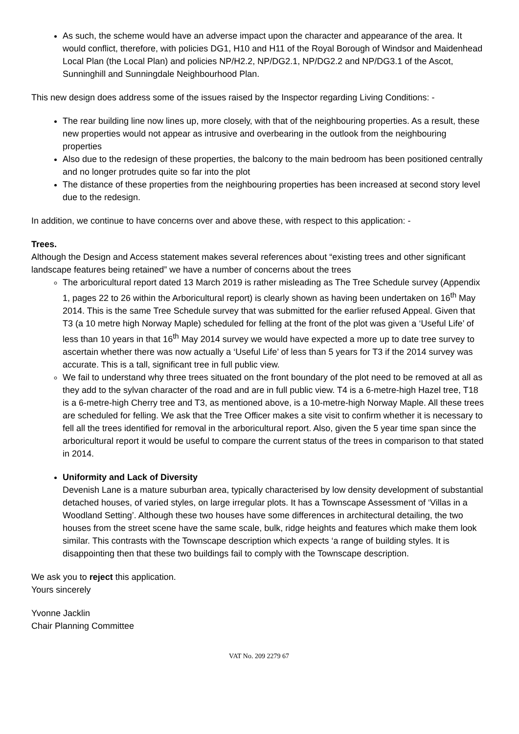As such, the scheme would have an adverse impact upon the character and appearance of the area. It would conflict, therefore, with policies DG1, H10 and H11 of the Royal Borough of Windsor and Maidenhead Local Plan (the Local Plan) and policies NP/H2.2, NP/DG2.1, NP/DG2.2 and NP/DG3.1 of the Ascot, Sunninghill and Sunningdale Neighbourhood Plan.
This new design does address some of the issues raised by the Inspector regarding Living Conditions: -
The rear building line now lines up, more closely, with that of the neighbouring properties. As a result, these new properties would not appear as intrusive and overbearing in the outlook from the neighbouring properties
Also due to the redesign of these properties, the balcony to the main bedroom has been positioned centrally and no longer protrudes quite so far into the plot
The distance of these properties from the neighbouring properties has been increased at second story level due to the redesign.
In addition, we continue to have concerns over and above these, with respect to this application: -
Trees.
Although the Design and Access statement makes several references about “existing trees and other significant landscape features being retained” we have a number of concerns about the trees
The arboricultural report dated 13 March 2019 is rather misleading as The Tree Schedule survey (Appendix 1, pages 22 to 26 within the Arboricultural report) is clearly shown as having been undertaken on 16<sup>th</sup> May 2014. This is the same Tree Schedule survey that was submitted for the earlier refused Appeal. Given that T3 (a 10 metre high Norway Maple) scheduled for felling at the front of the plot was given a ‘Useful Life’ of less than 10 years in that 16<sup>th</sup> May 2014 survey we would have expected a more up to date tree survey to ascertain whether there was now actually a ‘Useful Life’ of less than 5 years for T3 if the 2014 survey was accurate. This is a tall, significant tree in full public view.
We fail to understand why three trees situated on the front boundary of the plot need to be removed at all as they add to the sylvan character of the road and are in full public view. T4 is a 6-metre-high Hazel tree, T18 is a 6-metre-high Cherry tree and T3, as mentioned above, is a 10-metre-high Norway Maple. All these trees are scheduled for felling. We ask that the Tree Officer makes a site visit to confirm whether it is necessary to fell all the trees identified for removal in the arboricultural report. Also, given the 5 year time span since the arboricultural report it would be useful to compare the current status of the trees in comparison to that stated in 2014.
Uniformity and Lack of Diversity
Devenish Lane is a mature suburban area, typically characterised by low density development of substantial detached houses, of varied styles, on large irregular plots. It has a Townscape Assessment of ‘Villas in a Woodland Setting’. Although these two houses have some differences in architectural detailing, the two houses from the street scene have the same scale, bulk, ridge heights and features which make them look similar. This contrasts with the Townscape description which expects ‘a range of building styles. It is disappointing then that these two buildings fail to comply with the Townscape description.
We ask you to reject this application.
Yours sincerely
Yvonne Jacklin
Chair Planning Committee
VAT No. 209 2279 67